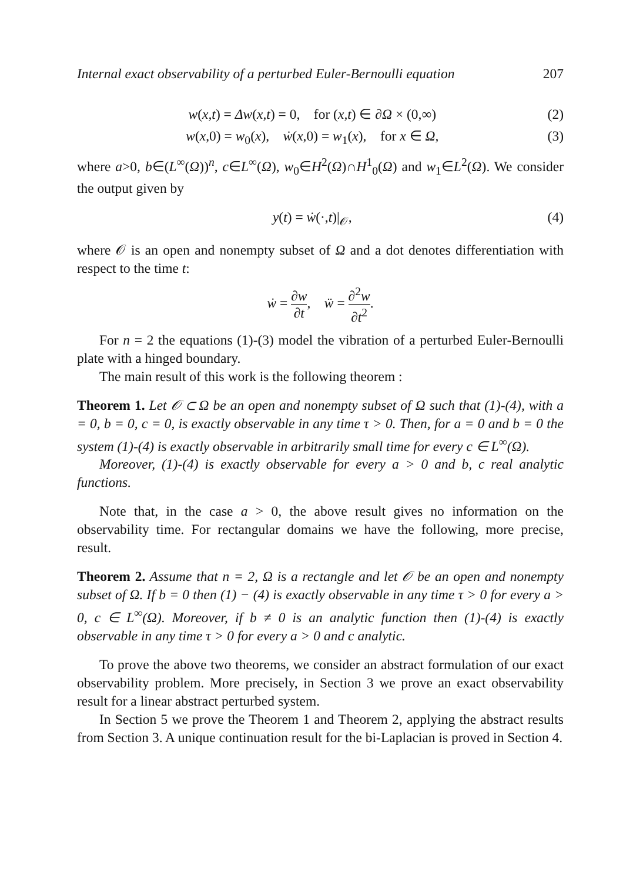Internal exact observability of a perturbed Euler-Bernoulli equation 207
w(x,t) = Δw(x,t) = 0, for (x,t) ∈ ∂Ω × (0,∞) (2)
w(x,0) = w<sub>0</sub>(x), ẇ(x,0) = w<sub>1</sub>(x), for x ∈ Ω, (3)
where a>0, b∈(L<sup>∞</sup>(Ω))<sup>n</sup>, c∈L<sup>∞</sup>(Ω), w<sub>0</sub>∈H<sup>2</sup>(Ω)∩H<sup>1</sup><sub>0</sub>(Ω) and w<sub>1</sub>∈L<sup>2</sup>(Ω). We consider the output given by
y(t) = ẇ(·,t)|<sub>𝒪</sub>, (4)
where 𝒪 is an open and nonempty subset of Ω and a dot denotes differentiation with respect to the time t:
ẇ = ∂w ∂t, ẅ = ∂<sup>2</sup>w ∂t<sup>2</sup>.
For n = 2 the equations (1)-(3) model the vibration of a perturbed Euler-Bernoulli plate with a hinged boundary.
The main result of this work is the following theorem :
Theorem 1. Let 𝒪 ⊂ Ω be an open and nonempty subset of Ω such that (1)-(4), with a = 0, b = 0, c = 0, is exactly observable in any time τ > 0. Then, for a = 0 and b = 0 the system (1)-(4) is exactly observable in arbitrarily small time for every c ∈ L<sup>∞</sup>(Ω).
Moreover, (1)-(4) is exactly observable for every a > 0 and b, c real analytic functions.
Note that, in the case a > 0, the above result gives no information on the observability time. For rectangular domains we have the following, more precise, result.
Theorem 2. Assume that n = 2, Ω is a rectangle and let 𝒪 be an open and nonempty subset of Ω. If b = 0 then (1) − (4) is exactly observable in any time τ > 0 for every a > 0, c ∈ L<sup>∞</sup>(Ω). Moreover, if b ≠ 0 is an analytic function then (1)-(4) is exactly observable in any time τ > 0 for every a > 0 and c analytic.
To prove the above two theorems, we consider an abstract formulation of our exact observability problem. More precisely, in Section 3 we prove an exact observability result for a linear abstract perturbed system.
In Section 5 we prove the Theorem 1 and Theorem 2, applying the abstract results from Section 3. A unique continuation result for the bi-Laplacian is proved in Section 4.